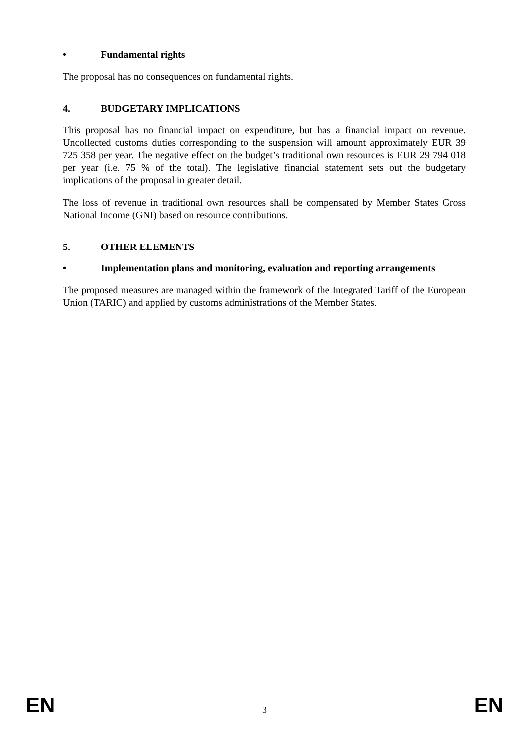• Fundamental rights
The proposal has no consequences on fundamental rights.
4. BUDGETARY IMPLICATIONS
This proposal has no financial impact on expenditure, but has a financial impact on revenue. Uncollected customs duties corresponding to the suspension will amount approximately EUR 39 725 358 per year. The negative effect on the budget’s traditional own resources is EUR 29 794 018 per year (i.e. 75 % of the total). The legislative financial statement sets out the budgetary implications of the proposal in greater detail.
The loss of revenue in traditional own resources shall be compensated by Member States Gross National Income (GNI) based on resource contributions.
5. OTHER ELEMENTS
• Implementation plans and monitoring, evaluation and reporting arrangements
The proposed measures are managed within the framework of the Integrated Tariff of the European Union (TARIC) and applied by customs administrations of the Member States.
EN 3 EN